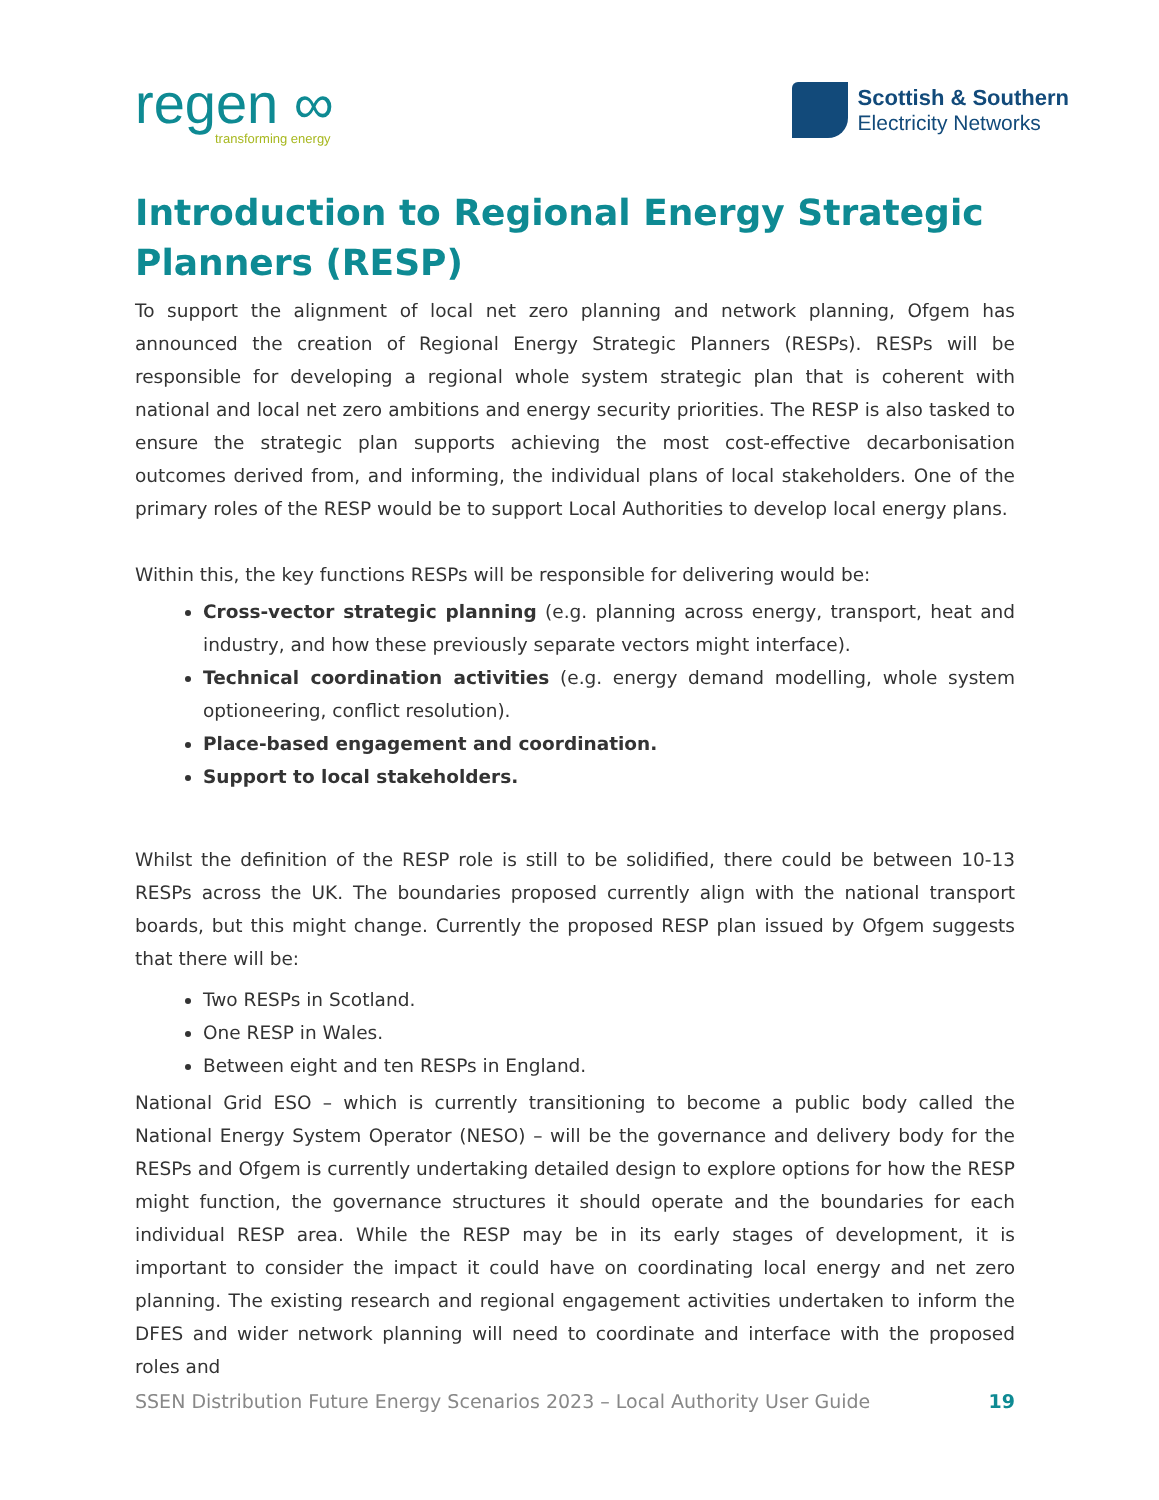regen ∞
transforming energy
Scottish & Southern
Electricity Networks
Introduction to Regional Energy Strategic Planners (RESP)
To support the alignment of local net zero planning and network planning, Ofgem has announced the creation of Regional Energy Strategic Planners (RESPs). RESPs will be responsible for developing a regional whole system strategic plan that is coherent with national and local net zero ambitions and energy security priorities. The RESP is also tasked to ensure the strategic plan supports achieving the most cost-effective decarbonisation outcomes derived from, and informing, the individual plans of local stakeholders. One of the primary roles of the RESP would be to support Local Authorities to develop local energy plans.
Within this, the key functions RESPs will be responsible for delivering would be:
Cross-vector strategic planning (e.g. planning across energy, transport, heat and industry, and how these previously separate vectors might interface).
Technical coordination activities (e.g. energy demand modelling, whole system optioneering, conflict resolution).
Place-based engagement and coordination.
Support to local stakeholders.
Whilst the definition of the RESP role is still to be solidified, there could be between 10-13 RESPs across the UK. The boundaries proposed currently align with the national transport boards, but this might change. Currently the proposed RESP plan issued by Ofgem suggests that there will be:
Two RESPs in Scotland.
One RESP in Wales.
Between eight and ten RESPs in England.
National Grid ESO – which is currently transitioning to become a public body called the National Energy System Operator (NESO) – will be the governance and delivery body for the RESPs and Ofgem is currently undertaking detailed design to explore options for how the RESP might function, the governance structures it should operate and the boundaries for each individual RESP area. While the RESP may be in its early stages of development, it is important to consider the impact it could have on coordinating local energy and net zero planning. The existing research and regional engagement activities undertaken to inform the DFES and wider network planning will need to coordinate and interface with the proposed roles and
SSEN Distribution Future Energy Scenarios 2023 – Local Authority User Guide 19